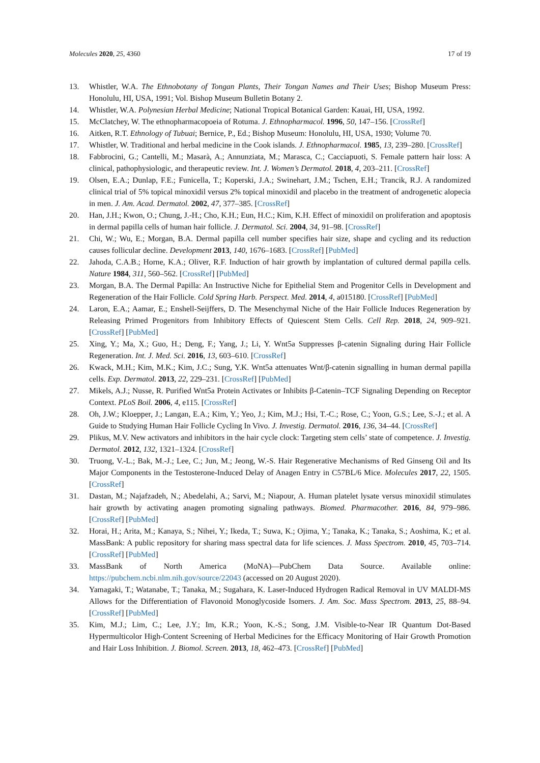Molecules 2020, 25, 4360 17 of 19
13. Whistler, W.A. The Ethnobotany of Tongan Plants, Their Tongan Names and Their Uses; Bishop Museum Press: Honolulu, HI, USA, 1991; Vol. Bishop Museum Bulletin Botany 2.
14. Whistler, W.A. Polynesian Herbal Medicine; National Tropical Botanical Garden: Kauai, HI, USA, 1992.
15. McClatchey, W. The ethnopharmacopoeia of Rotuma. J. Ethnopharmacol. 1996, 50, 147–156. [CrossRef]
16. Aitken, R.T. Ethnology of Tubuai; Bernice, P., Ed.; Bishop Museum: Honolulu, HI, USA, 1930; Volume 70.
17. Whistler, W. Traditional and herbal medicine in the Cook islands. J. Ethnopharmacol. 1985, 13, 239–280. [CrossRef]
18. Fabbrocini, G.; Cantelli, M.; Masarà, A.; Annunziata, M.; Marasca, C.; Cacciapuoti, S. Female pattern hair loss: A clinical, pathophysiologic, and therapeutic review. Int. J. Women’s Dermatol. 2018, 4, 203–211. [CrossRef]
19. Olsen, E.A.; Dunlap, F.E.; Funicella, T.; Koperski, J.A.; Swinehart, J.M.; Tschen, E.H.; Trancik, R.J. A randomized clinical trial of 5% topical minoxidil versus 2% topical minoxidil and placebo in the treatment of androgenetic alopecia in men. J. Am. Acad. Dermatol. 2002, 47, 377–385. [CrossRef]
20. Han, J.H.; Kwon, O.; Chung, J.-H.; Cho, K.H.; Eun, H.C.; Kim, K.H. Effect of minoxidil on proliferation and apoptosis in dermal papilla cells of human hair follicle. J. Dermatol. Sci. 2004, 34, 91–98. [CrossRef]
21. Chi, W.; Wu, E.; Morgan, B.A. Dermal papilla cell number specifies hair size, shape and cycling and its reduction causes follicular decline. Development 2013, 140, 1676–1683. [CrossRef] [PubMed]
22. Jahoda, C.A.B.; Horne, K.A.; Oliver, R.F. Induction of hair growth by implantation of cultured dermal papilla cells. Nature 1984, 311, 560–562. [CrossRef] [PubMed]
23. Morgan, B.A. The Dermal Papilla: An Instructive Niche for Epithelial Stem and Progenitor Cells in Development and Regeneration of the Hair Follicle. Cold Spring Harb. Perspect. Med. 2014, 4, a015180. [CrossRef] [PubMed]
24. Laron, E.A.; Aamar, E.; Enshell-Seijffers, D. The Mesenchymal Niche of the Hair Follicle Induces Regeneration by Releasing Primed Progenitors from Inhibitory Effects of Quiescent Stem Cells. Cell Rep. 2018, 24, 909–921. [CrossRef] [PubMed]
25. Xing, Y.; Ma, X.; Guo, H.; Deng, F.; Yang, J.; Li, Y. Wnt5a Suppresses β-catenin Signaling during Hair Follicle Regeneration. Int. J. Med. Sci. 2016, 13, 603–610. [CrossRef]
26. Kwack, M.H.; Kim, M.K.; Kim, J.C.; Sung, Y.K. Wnt5a attenuates Wnt/β-catenin signalling in human dermal papilla cells. Exp. Dermatol. 2013, 22, 229–231. [CrossRef] [PubMed]
27. Mikels, A.J.; Nusse, R. Purified Wnt5a Protein Activates or Inhibits β-Catenin–TCF Signaling Depending on Receptor Context. PLoS Boil. 2006, 4, e115. [CrossRef]
28. Oh, J.W.; Kloepper, J.; Langan, E.A.; Kim, Y.; Yeo, J.; Kim, M.J.; Hsi, T.-C.; Rose, C.; Yoon, G.S.; Lee, S.-J.; et al. A Guide to Studying Human Hair Follicle Cycling In Vivo. J. Investig. Dermatol. 2016, 136, 34–44. [CrossRef]
29. Plikus, M.V. New activators and inhibitors in the hair cycle clock: Targeting stem cells’ state of competence. J. Investig. Dermatol. 2012, 132, 1321–1324. [CrossRef]
30. Truong, V.-L.; Bak, M.-J.; Lee, C.; Jun, M.; Jeong, W.-S. Hair Regenerative Mechanisms of Red Ginseng Oil and Its Major Components in the Testosterone-Induced Delay of Anagen Entry in C57BL/6 Mice. Molecules 2017, 22, 1505. [CrossRef]
31. Dastan, M.; Najafzadeh, N.; Abedelahi, A.; Sarvi, M.; Niapour, A. Human platelet lysate versus minoxidil stimulates hair growth by activating anagen promoting signaling pathways. Biomed. Pharmacother. 2016, 84, 979–986. [CrossRef] [PubMed]
32. Horai, H.; Arita, M.; Kanaya, S.; Nihei, Y.; Ikeda, T.; Suwa, K.; Ojima, Y.; Tanaka, K.; Tanaka, S.; Aoshima, K.; et al. MassBank: A public repository for sharing mass spectral data for life sciences. J. Mass Spectrom. 2010, 45, 703–714. [CrossRef] [PubMed]
33. MassBank of North America (MoNA)—PubChem Data Source. Available online: https://pubchem.ncbi.nlm.nih.gov/source/22043 (accessed on 20 August 2020).
34. Yamagaki, T.; Watanabe, T.; Tanaka, M.; Sugahara, K. Laser-Induced Hydrogen Radical Removal in UV MALDI-MS Allows for the Differentiation of Flavonoid Monoglycoside Isomers. J. Am. Soc. Mass Spectrom. 2013, 25, 88–94. [CrossRef] [PubMed]
35. Kim, M.J.; Lim, C.; Lee, J.Y.; Im, K.R.; Yoon, K.-S.; Song, J.M. Visible-to-Near IR Quantum Dot-Based Hypermulticolor High-Content Screening of Herbal Medicines for the Efficacy Monitoring of Hair Growth Promotion and Hair Loss Inhibition. J. Biomol. Screen. 2013, 18, 462–473. [CrossRef] [PubMed]